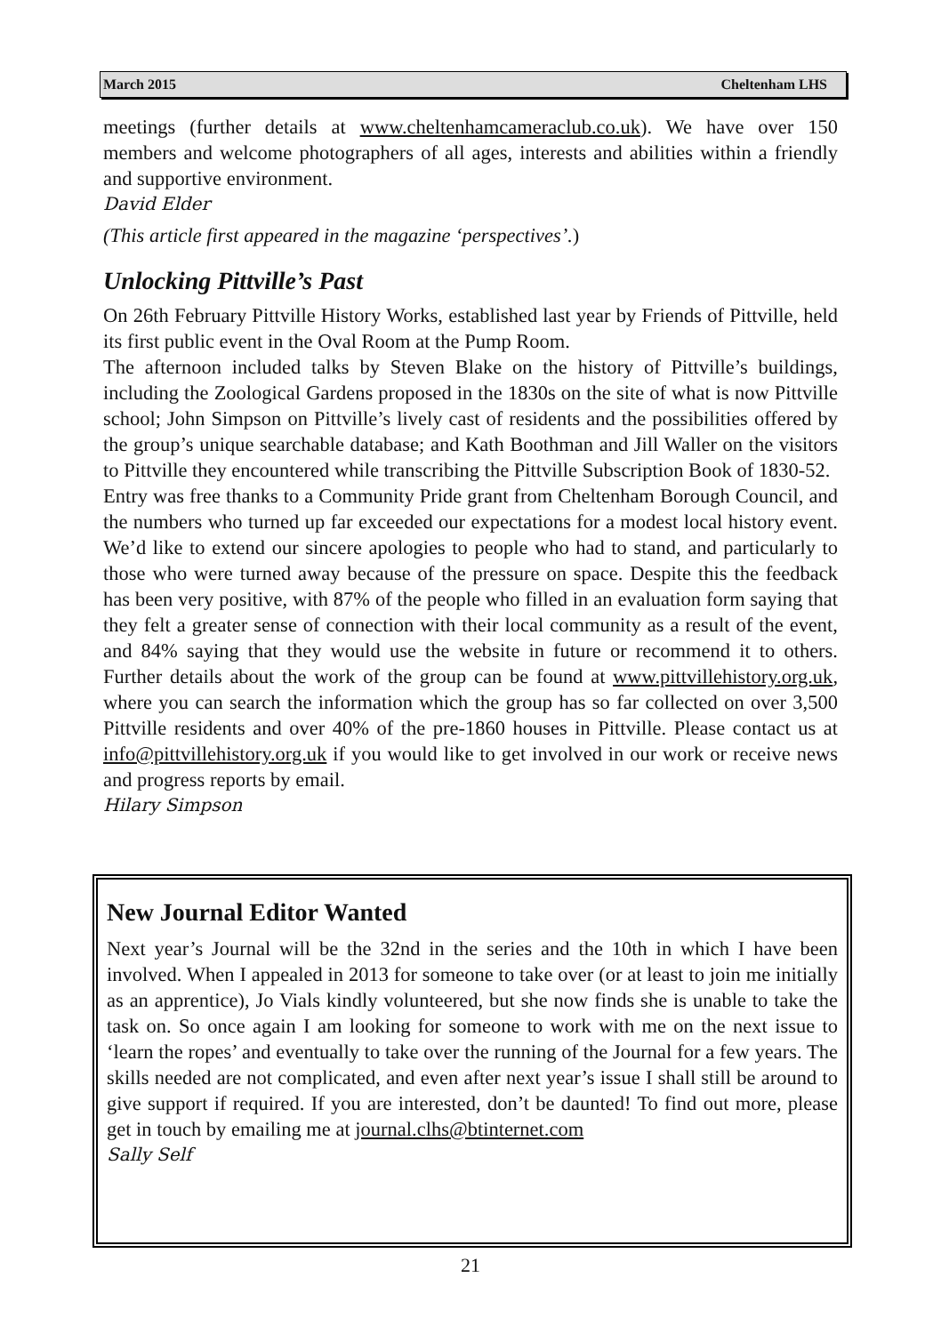March 2015 Cheltenham LHS
meetings (further details at www.cheltenhamcameraclub.co.uk). We have over 150 members and welcome photographers of all ages, interests and abilities within a friendly and supportive environment.
David Elder
(This article first appeared in the magazine ‘perspectives’.)
Unlocking Pittville’s Past
On 26th February Pittville History Works, established last year by Friends of Pittville, held its first public event in the Oval Room at the Pump Room.
The afternoon included talks by Steven Blake on the history of Pittville’s buildings, including the Zoological Gardens proposed in the 1830s on the site of what is now Pittville school; John Simpson on Pittville’s lively cast of residents and the possibilities offered by the group’s unique searchable database; and Kath Boothman and Jill Waller on the visitors to Pittville they encountered while transcribing the Pittville Subscription Book of 1830-52.
Entry was free thanks to a Community Pride grant from Cheltenham Borough Council, and the numbers who turned up far exceeded our expectations for a modest local history event. We’d like to extend our sincere apologies to people who had to stand, and particularly to those who were turned away because of the pressure on space. Despite this the feedback has been very positive, with 87% of the people who filled in an evaluation form saying that they felt a greater sense of connection with their local community as a result of the event, and 84% saying that they would use the website in future or recommend it to others. Further details about the work of the group can be found at www.pittvillehistory.org.uk, where you can search the information which the group has so far collected on over 3,500 Pittville residents and over 40% of the pre-1860 houses in Pittville. Please contact us at info@pittvillehistory.org.uk if you would like to get involved in our work or receive news and progress reports by email.
Hilary Simpson
New Journal Editor Wanted
Next year’s Journal will be the 32nd in the series and the 10th in which I have been involved. When I appealed in 2013 for someone to take over (or at least to join me initially as an apprentice), Jo Vials kindly volunteered, but she now finds she is unable to take the task on. So once again I am looking for someone to work with me on the next issue to ‘learn the ropes’ and eventually to take over the running of the Journal for a few years. The skills needed are not complicated, and even after next year’s issue I shall still be around to give support if required. If you are interested, don’t be daunted! To find out more, please get in touch by emailing me at journal.clhs@btinternet.com
Sally Self
21